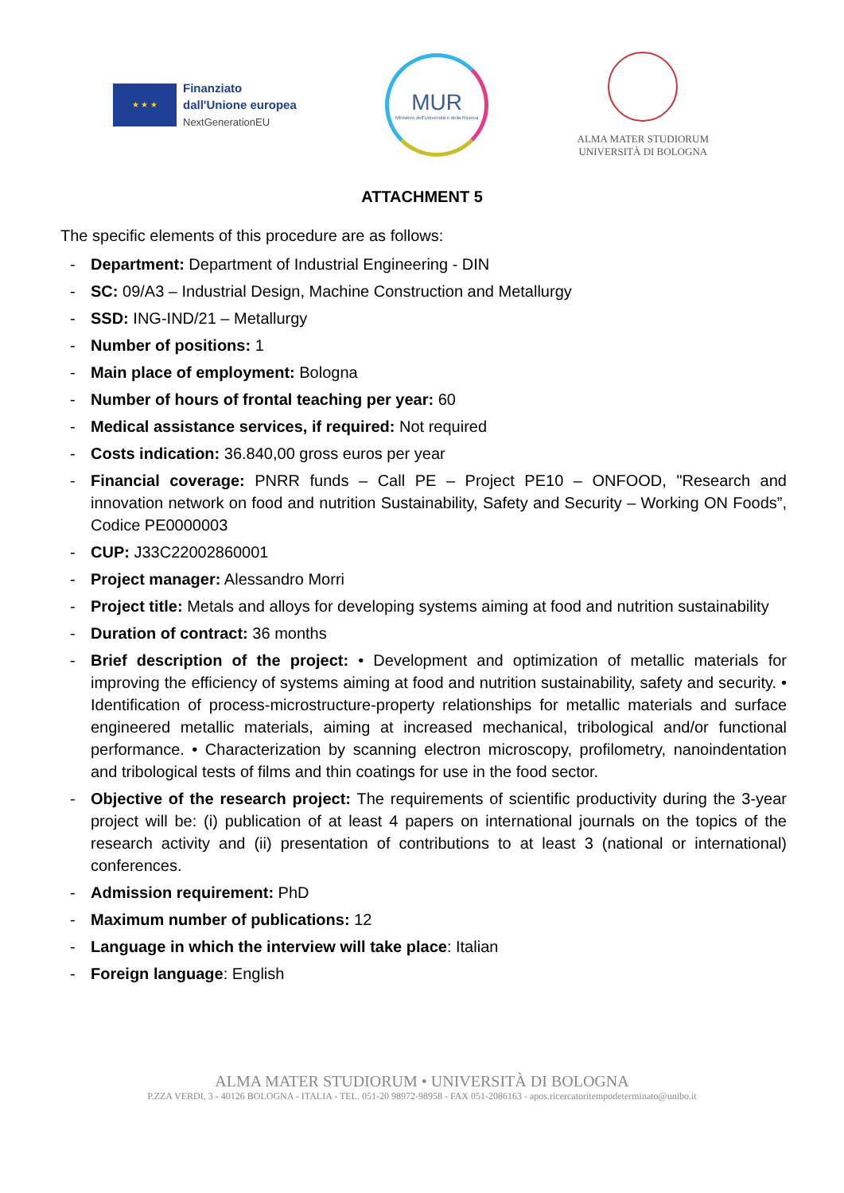★ ★ ★
Finanziato
dall'Unione europea
NextGenerationEU
MUR
Ministero dell'Università e della Ricerca
ALMA MATER STUDIORUM
UNIVERSITÀ DI BOLOGNA
ATTACHMENT 5
The specific elements of this procedure are as follows:
- Department: Department of Industrial Engineering - DIN
- SC: 09/A3 – Industrial Design, Machine Construction and Metallurgy
- SSD: ING-IND/21 – Metallurgy
- Number of positions: 1
- Main place of employment: Bologna
- Number of hours of frontal teaching per year: 60
- Medical assistance services, if required: Not required
- Costs indication: 36.840,00 gross euros per year
- Financial coverage: PNRR funds – Call PE – Project PE10 – ONFOOD, "Research and innovation network on food and nutrition Sustainability, Safety and Security – Working ON Foods”, Codice PE0000003
- CUP: J33C22002860001
- Project manager: Alessandro Morri
- Project title: Metals and alloys for developing systems aiming at food and nutrition sustainability
- Duration of contract: 36 months
- Brief description of the project: • Development and optimization of metallic materials for improving the efficiency of systems aiming at food and nutrition sustainability, safety and security. • Identification of process-microstructure-property relationships for metallic materials and surface engineered metallic materials, aiming at increased mechanical, tribological and/or functional performance. • Characterization by scanning electron microscopy, profilometry, nanoindentation and tribological tests of films and thin coatings for use in the food sector.
- Objective of the research project: The requirements of scientific productivity during the 3-year project will be: (i) publication of at least 4 papers on international journals on the topics of the research activity and (ii) presentation of contributions to at least 3 (national or international) conferences.
- Admission requirement: PhD
- Maximum number of publications: 12
- Language in which the interview will take place: Italian
- Foreign language: English
ALMA MATER STUDIORUM • UNIVERSITÀ DI BOLOGNA
P.ZZA VERDI, 3 - 40126 BOLOGNA - ITALIA - TEL. 051-20 98972-98958 - FAX 051-2086163 - apos.ricercatoritempodeterminato@unibo.it